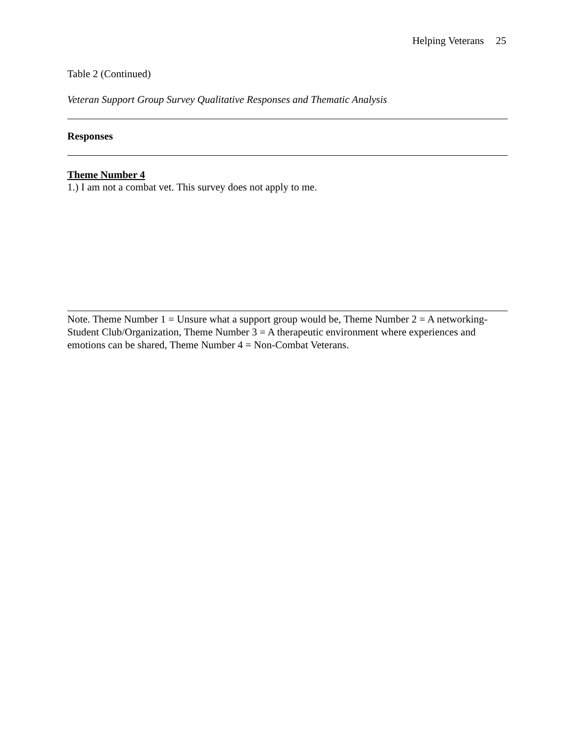Helping Veterans 25
Table 2 (Continued)
Veteran Support Group Survey Qualitative Responses and Thematic Analysis
| Responses |
| --- |
| Theme Number 4 1.) I am not a combat vet. This survey does not apply to me. |
Note. Theme Number 1 = Unsure what a support group would be, Theme Number 2 = A networking-Student Club/Organization, Theme Number 3 = A therapeutic environment where experiences and emotions can be shared, Theme Number 4 = Non-Combat Veterans.